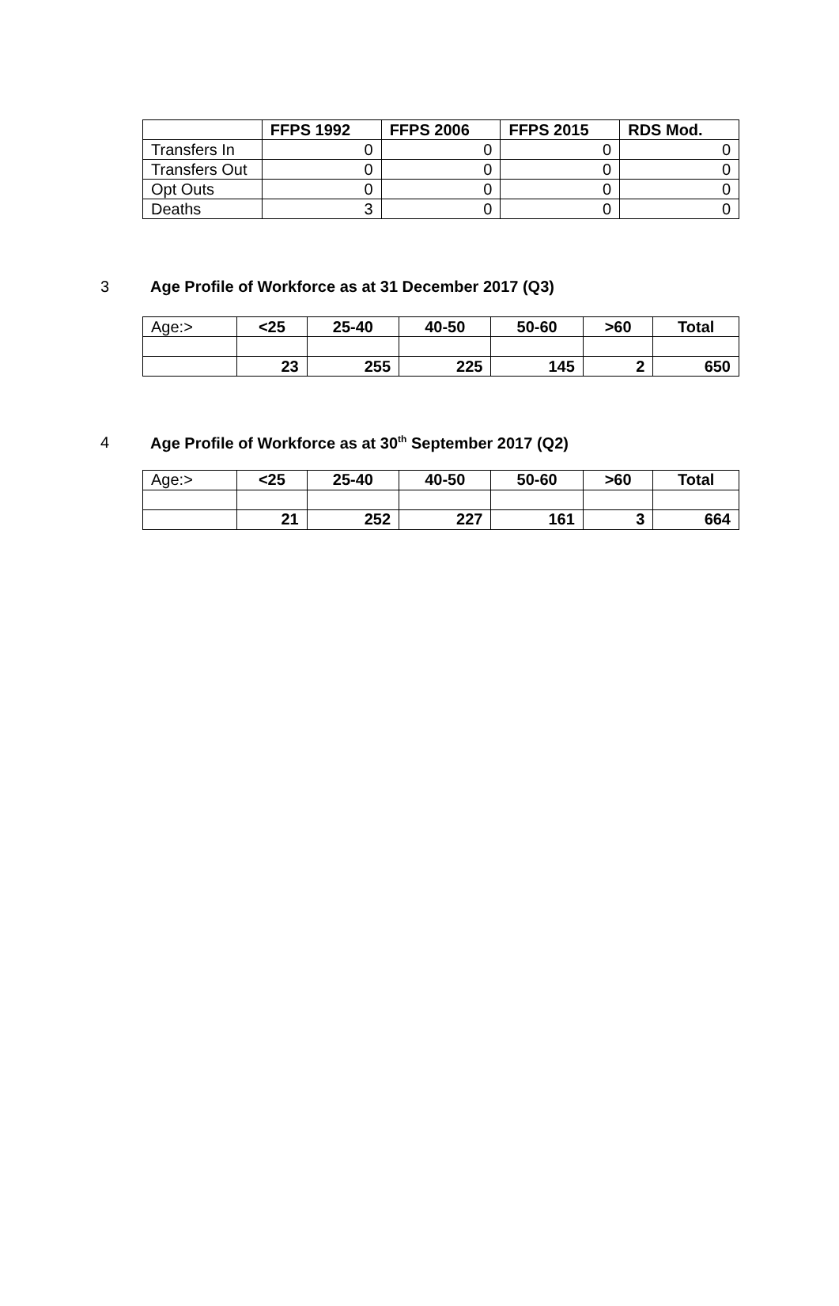| | FFPS 1992 | FFPS 2006 | FFPS 2015 | RDS Mod. |
| --- | --- | --- | --- | --- |
| Transfers In | 0 | 0 | 0 | 0 |
| Transfers Out | 0 | 0 | 0 | 0 |
| Opt Outs | 0 | 0 | 0 | 0 |
| Deaths | 3 | 0 | 0 | 0 |
3 Age Profile of Workforce as at 31 December 2017 (Q3)
| Age:> | <25 | 25-40 | 40-50 | 50-60 | >60 | Total |
| --- | --- | --- | --- | --- | --- | --- |
| | 23 | 255 | 225 | 145 | 2 | 650 |
4 Age Profile of Workforce as at 30<sup>th</sup> September 2017 (Q2)
| Age:> | <25 | 25-40 | 40-50 | 50-60 | >60 | Total |
| --- | --- | --- | --- | --- | --- | --- |
| | 21 | 252 | 227 | 161 | 3 | 664 |